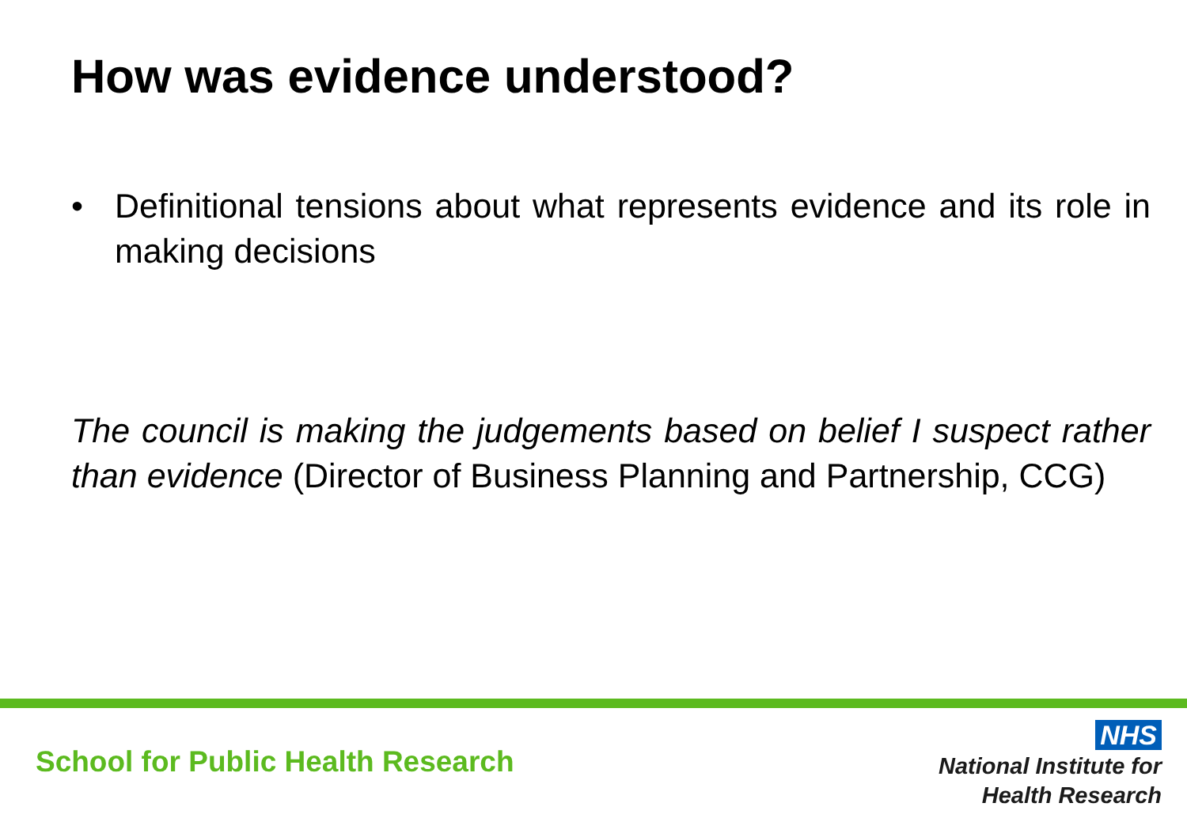How was evidence understood?
• Definitional tensions about what represents evidence and its role in making decisions
The council is making the judgements based on belief I suspect rather than evidence (Director of Business Planning and Partnership, CCG)
School for Public Health Research
NHS
National Institute for
Health Research